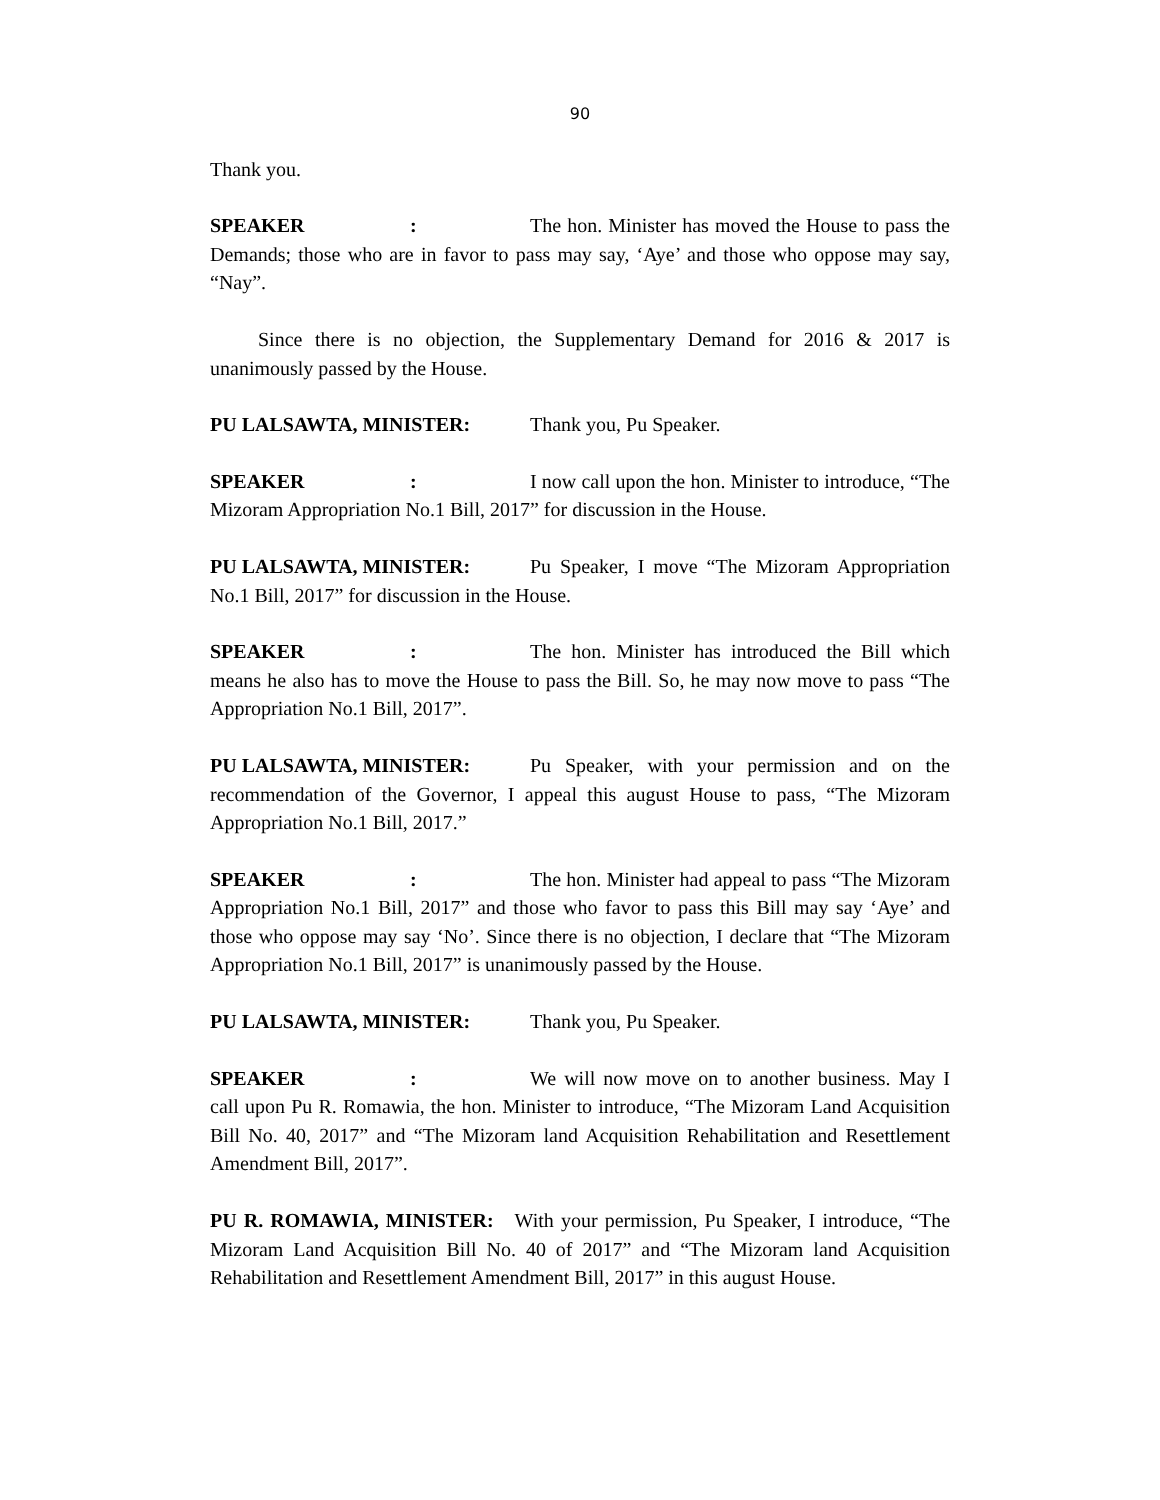90
Thank you.
SPEAKER: The hon. Minister has moved the House to pass the Demands; those who are in favor to pass may say, ‘Aye’ and those who oppose may say, “Nay”.
Since there is no objection, the Supplementary Demand for 2016 & 2017 is unanimously passed by the House.
PU LALSAWTA, MINISTER: Thank you, Pu Speaker.
SPEAKER: I now call upon the hon. Minister to introduce, “The Mizoram Appropriation No.1 Bill, 2017” for discussion in the House.
PU LALSAWTA, MINISTER: Pu Speaker, I move “The Mizoram Appropriation No.1 Bill, 2017” for discussion in the House.
SPEAKER: The hon. Minister has introduced the Bill which means he also has to move the House to pass the Bill. So, he may now move to pass “The Appropriation No.1 Bill, 2017”.
PU LALSAWTA, MINISTER: Pu Speaker, with your permission and on the recommendation of the Governor, I appeal this august House to pass, “The Mizoram Appropriation No.1 Bill, 2017.”
SPEAKER: The hon. Minister had appeal to pass “The Mizoram Appropriation No.1 Bill, 2017” and those who favor to pass this Bill may say ‘Aye’ and those who oppose may say ‘No’. Since there is no objection, I declare that “The Mizoram Appropriation No.1 Bill, 2017” is unanimously passed by the House.
PU LALSAWTA, MINISTER: Thank you, Pu Speaker.
SPEAKER: We will now move on to another business. May I call upon Pu R. Romawia, the hon. Minister to introduce, “The Mizoram Land Acquisition Bill No. 40, 2017” and “The Mizoram land Acquisition Rehabilitation and Resettlement Amendment Bill, 2017”.
PU R. ROMAWIA, MINISTER: With your permission, Pu Speaker, I introduce, “The Mizoram Land Acquisition Bill No. 40 of 2017” and “The Mizoram land Acquisition Rehabilitation and Resettlement Amendment Bill, 2017” in this august House.